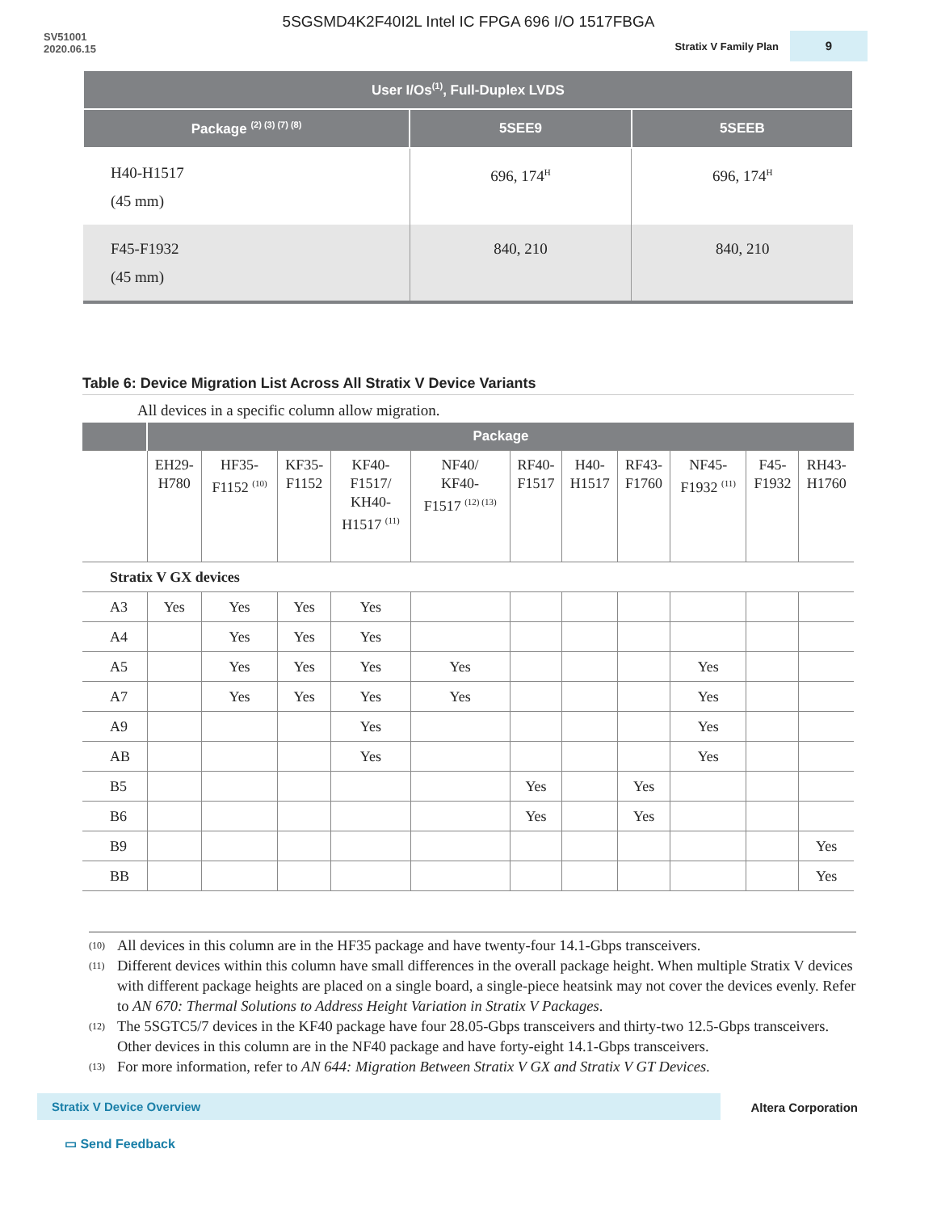5SGSMD4K2F40I2L Intel IC FPGA 696 I/O 1517FBGA
SV51001
2020.06.15
Stratix V Family Plan
9
| User I/Os<sup>(1)</sup>, Full-Duplex LVDS | | |
| --- | --- | --- |
| Package <sup>(2) (3) (7) (8)</sup> | 5SEE9 | 5SEEB |
| H40-H1517 (45 mm) | 696, 174<sup>H</sup> | 696, 174<sup>H</sup> |
| F45-F1932 (45 mm) | 840, 210 | 840, 210 |
Table 6: Device Migration List Across All Stratix V Device Variants
All devices in a specific column allow migration.
| | Package | | | | | | | | | | |
| --- | --- | --- | --- | --- | --- | --- | --- | --- | --- | --- | --- |
| | EH29- H780 | HF35- F1152 <sup>(10)</sup> | KF35- F1152 | KF40- F1517/ KH40- H1517 <sup>(11)</sup> | NF40/ KF40- F1517 <sup>(12) (13)</sup> | RF40- F1517 | H40- H1517 | RF43- F1760 | NF45- F1932 <sup>(11)</sup> | F45- F1932 | RH43- H1760 |
| Stratix V GX devices | | | | | | | | | | | |
| A3 | Yes | Yes | Yes | Yes | | | | | | | |
| A4 | | Yes | Yes | Yes | | | | | | | |
| A5 | | Yes | Yes | Yes | Yes | | | | Yes | | |
| A7 | | Yes | Yes | Yes | Yes | | | | Yes | | |
| A9 | | | | Yes | | | | | Yes | | |
| AB | | | | Yes | | | | | Yes | | |
| B5 | | | | | | Yes | | Yes | | | |
| B6 | | | | | | Yes | | Yes | | | |
| B9 | | | | | | | | | | | Yes |
| BB | | | | | | | | | | | Yes |
(10) All devices in this column are in the HF35 package and have twenty-four 14.1-Gbps transceivers.
(11)
Different devices within this column have small differences in the overall package height. When multiple Stratix V devices with different package heights are placed on a single board, a single-piece heatsink may not cover the devices evenly. Refer to AN 670: Thermal Solutions to Address Height Variation in Stratix V Packages.
(12)
The 5SGTC5/7 devices in the KF40 package have four 28.05-Gbps transceivers and thirty-two 12.5-Gbps transceivers. Other devices in this column are in the NF40 package and have forty-eight 14.1-Gbps transceivers.
(13) For more information, refer to AN 644: Migration Between Stratix V GX and Stratix V GT Devices.
Stratix V Device Overview Altera Corporation
▭ Send Feedback